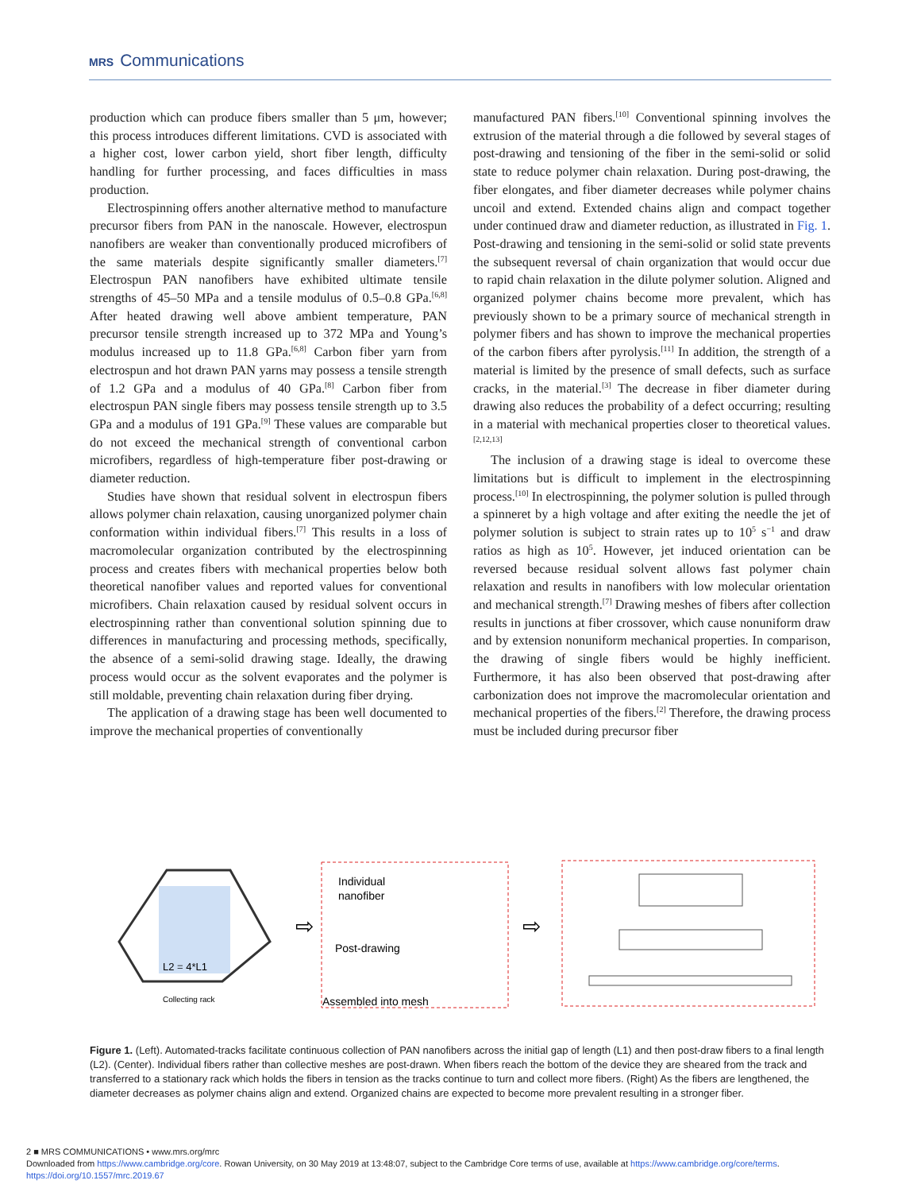MRS Communications
production which can produce fibers smaller than 5 μm, however; this process introduces different limitations. CVD is associated with a higher cost, lower carbon yield, short fiber length, difficulty handling for further processing, and faces difficulties in mass production.
Electrospinning offers another alternative method to manufacture precursor fibers from PAN in the nanoscale. However, electrospun nanofibers are weaker than conventionally produced microfibers of the same materials despite significantly smaller diameters.<sup>[7]</sup> Electrospun PAN nanofibers have exhibited ultimate tensile strengths of 45–50 MPa and a tensile modulus of 0.5–0.8 GPa.<sup>[6,8]</sup> After heated drawing well above ambient temperature, PAN precursor tensile strength increased up to 372 MPa and Young’s modulus increased up to 11.8 GPa.<sup>[6,8]</sup> Carbon fiber yarn from electrospun and hot drawn PAN yarns may possess a tensile strength of 1.2 GPa and a modulus of 40 GPa.<sup>[8]</sup> Carbon fiber from electrospun PAN single fibers may possess tensile strength up to 3.5 GPa and a modulus of 191 GPa.<sup>[9]</sup> These values are comparable but do not exceed the mechanical strength of conventional carbon microfibers, regardless of high-temperature fiber post-drawing or diameter reduction.
Studies have shown that residual solvent in electrospun fibers allows polymer chain relaxation, causing unorganized polymer chain conformation within individual fibers.<sup>[7]</sup> This results in a loss of macromolecular organization contributed by the electrospinning process and creates fibers with mechanical properties below both theoretical nanofiber values and reported values for conventional microfibers. Chain relaxation caused by residual solvent occurs in electrospinning rather than conventional solution spinning due to differences in manufacturing and processing methods, specifically, the absence of a semi-solid drawing stage. Ideally, the drawing process would occur as the solvent evaporates and the polymer is still moldable, preventing chain relaxation during fiber drying.
The application of a drawing stage has been well documented to improve the mechanical properties of conventionally
manufactured PAN fibers.<sup>[10]</sup> Conventional spinning involves the extrusion of the material through a die followed by several stages of post-drawing and tensioning of the fiber in the semi-solid or solid state to reduce polymer chain relaxation. During post-drawing, the fiber elongates, and fiber diameter decreases while polymer chains uncoil and extend. Extended chains align and compact together under continued draw and diameter reduction, as illustrated in Fig. 1. Post-drawing and tensioning in the semi-solid or solid state prevents the subsequent reversal of chain organization that would occur due to rapid chain relaxation in the dilute polymer solution. Aligned and organized polymer chains become more prevalent, which has previously shown to be a primary source of mechanical strength in polymer fibers and has shown to improve the mechanical properties of the carbon fibers after pyrolysis.<sup>[11]</sup> In addition, the strength of a material is limited by the presence of small defects, such as surface cracks, in the material.<sup>[3]</sup> The decrease in fiber diameter during drawing also reduces the probability of a defect occurring; resulting in a material with mechanical properties closer to theoretical values.<sup>[2,12,13]</sup>
The inclusion of a drawing stage is ideal to overcome these limitations but is difficult to implement in the electrospinning process.<sup>[10]</sup> In electrospinning, the polymer solution is pulled through a spinneret by a high voltage and after exiting the needle the jet of polymer solution is subject to strain rates up to 10<sup>5</sup> s<sup>−1</sup> and draw ratios as high as 10<sup>5</sup>. However, jet induced orientation can be reversed because residual solvent allows fast polymer chain relaxation and results in nanofibers with low molecular orientation and mechanical strength.<sup>[7]</sup> Drawing meshes of fibers after collection results in junctions at fiber crossover, which cause nonuniform draw and by extension nonuniform mechanical properties. In comparison, the drawing of single fibers would be highly inefficient. Furthermore, it has also been observed that post-drawing after carbonization does not improve the macromolecular orientation and mechanical properties of the fibers.<sup>[2]</sup> Therefore, the drawing process must be included during precursor fiber
L2 = 4*L1
Collecting rack
Individual
nanofiber
Post-drawing
Assembled into mesh
⇨
⇨
Figure 1. (Left). Automated-tracks facilitate continuous collection of PAN nanofibers across the initial gap of length (L1) and then post-draw fibers to a final length (L2). (Center). Individual fibers rather than collective meshes are post-drawn. When fibers reach the bottom of the device they are sheared from the track and transferred to a stationary rack which holds the fibers in tension as the tracks continue to turn and collect more fibers. (Right) As the fibers are lengthened, the diameter decreases as polymer chains align and extend. Organized chains are expected to become more prevalent resulting in a stronger fiber.
2 ■ MRS COMMUNICATIONS • www.mrs.org/mrc
Downloaded from https://www.cambridge.org/core. Rowan University, on 30 May 2019 at 13:48:07, subject to the Cambridge Core terms of use, available at https://www.cambridge.org/core/terms. https://doi.org/10.1557/mrc.2019.67